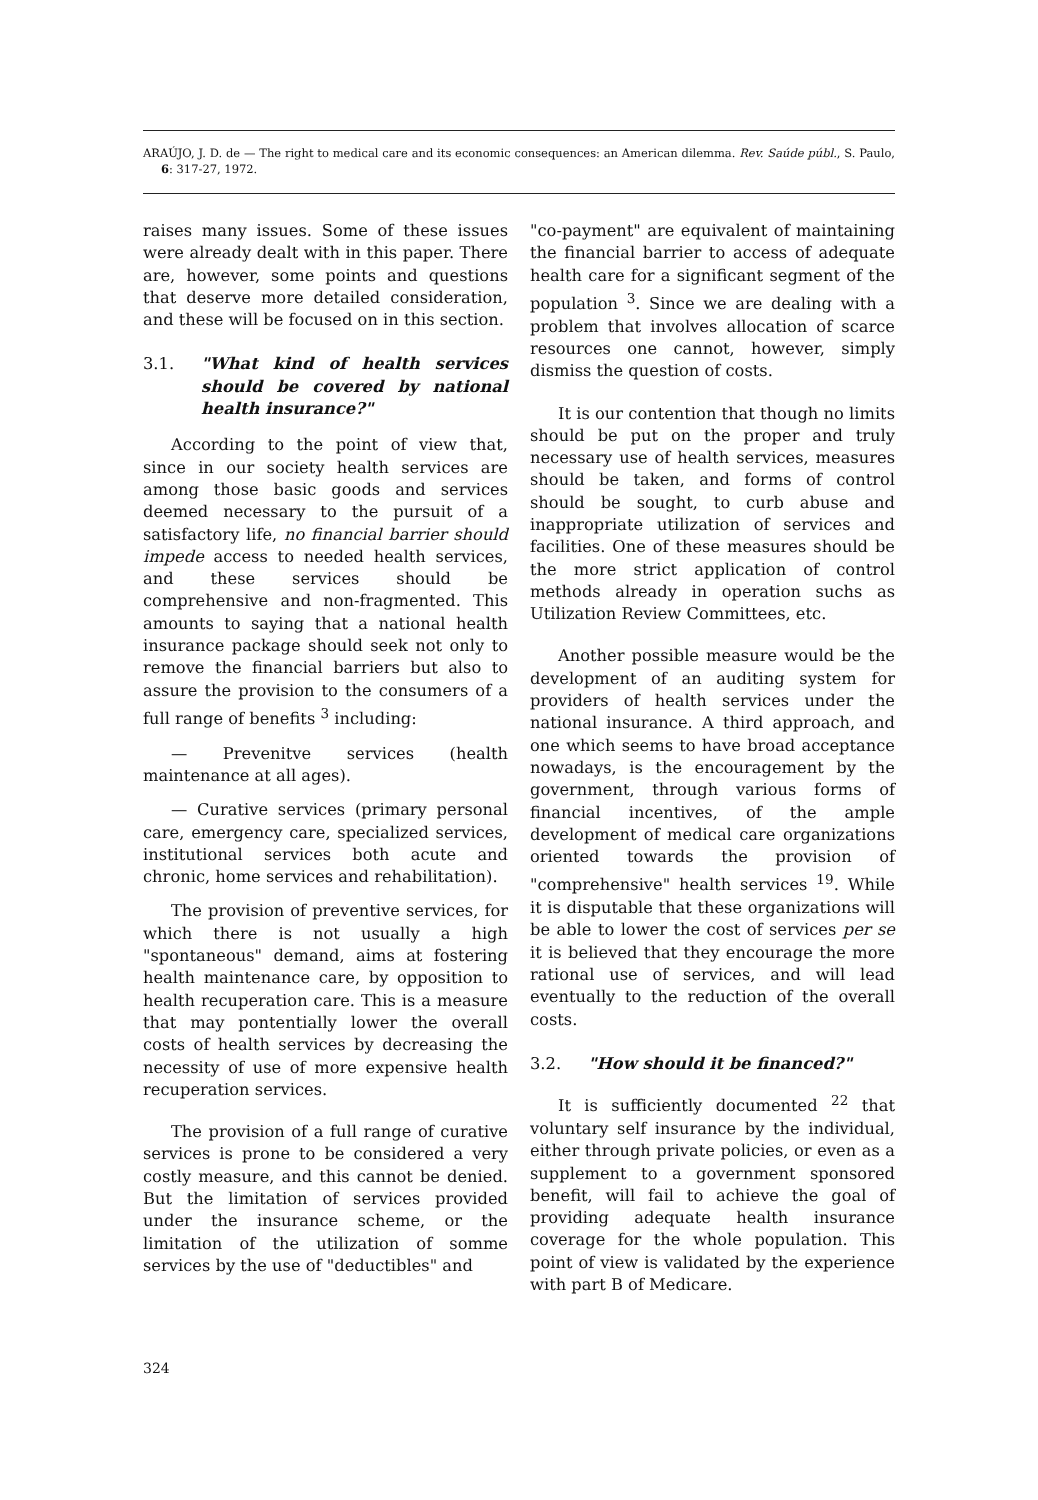ARAÚJO, J. D. de — The right to medical care and its economic consequences: an American dilemma. Rev. Saúde públ., S. Paulo, 6: 317-27, 1972.
raises many issues. Some of these issues were already dealt with in this paper. There are, however, some points and questions that deserve more detailed consideration, and these will be focused on in this section.
3.1. "What kind of health services should be covered by national health insurance?"
According to the point of view that, since in our society health services are among those basic goods and services deemed necessary to the pursuit of a satisfactory life, no financial barrier should impede access to needed health services, and these services should be comprehensive and non-fragmented. This amounts to saying that a national health insurance package should seek not only to remove the financial barriers but also to assure the provision to the consumers of a full range of benefits <sup>3</sup> including:
— Prevenitve services (health maintenance at all ages).
— Curative services (primary personal care, emergency care, specialized services, institutional services both acute and chronic, home services and rehabilitation).
The provision of preventive services, for which there is not usually a high "spontaneous" demand, aims at fostering health maintenance care, by opposition to health recuperation care. This is a measure that may pontentially lower the overall costs of health services by decreasing the necessity of use of more expensive health recuperation services.
The provision of a full range of curative services is prone to be considered a very costly measure, and this cannot be denied. But the limitation of services provided under the insurance scheme, or the limitation of the utilization of somme services by the use of "deductibles" and
"co-payment" are equivalent of maintaining the financial barrier to access of adequate health care for a significant segment of the population <sup>3</sup>. Since we are dealing with a problem that involves allocation of scarce resources one cannot, however, simply dismiss the question of costs.
It is our contention that though no limits should be put on the proper and truly necessary use of health services, measures should be taken, and forms of control should be sought, to curb abuse and inappropriate utilization of services and facilities. One of these measures should be the more strict application of control methods already in operation suchs as Utilization Review Committees, etc.
Another possible measure would be the development of an auditing system for providers of health services under the national insurance. A third approach, and one which seems to have broad acceptance nowadays, is the encouragement by the government, through various forms of financial incentives, of the ample development of medical care organizations oriented towards the provision of "comprehensive" health services <sup>19</sup>. While it is disputable that these organizations will be able to lower the cost of services per se it is believed that they encourage the more rational use of services, and will lead eventually to the reduction of the overall costs.
3.2. "How should it be financed?"
It is sufficiently documented <sup>22</sup> that voluntary self insurance by the individual, either through private policies, or even as a supplement to a government sponsored benefit, will fail to achieve the goal of providing adequate health insurance coverage for the whole population. This point of view is validated by the experience with part B of Medicare.
324